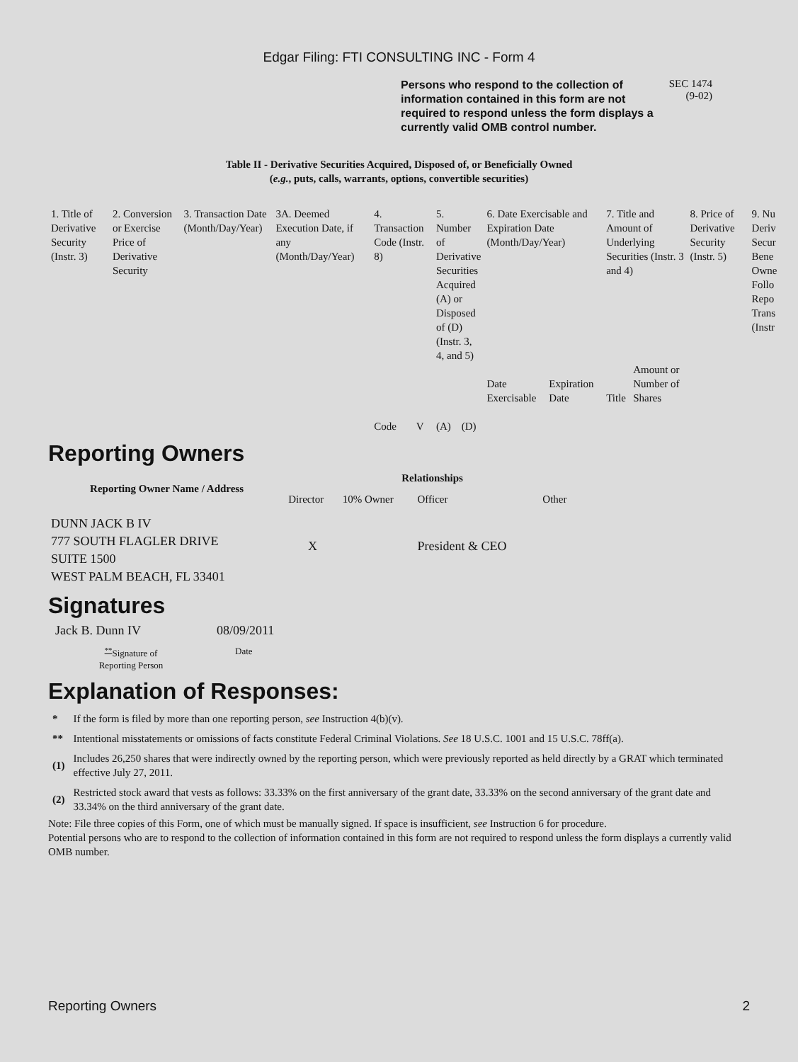Edgar Filing: FTI CONSULTING INC - Form 4
Persons who respond to the collection of information contained in this form are not required to respond unless the form displays a currently valid OMB control number.
SEC 1474
(9-02)
Table II - Derivative Securities Acquired, Disposed of, or Beneficially Owned
(e.g., puts, calls, warrants, options, convertible securities)
| 1. Title of Derivative Security (Instr. 3) | 2. Conversion or Exercise Price of Derivative Security | 3. Transaction Date (Month/Day/Year) | 3A. Deemed Execution Date, if any (Month/Day/Year) | 4. Transaction Code (Instr. 8) | | 5. Number of Derivative Securities Acquired (A) or Disposed of (D) (Instr. 3, 4, and 5) | | 6. Date Exercisable and Expiration Date (Month/Day/Year) | | 7. Title and Amount of Underlying Securities (Instr. 3 and 4) | | 8. Price of Derivative Security (Instr. 5) | 9. Nu Deriv Secur Bene Owne Follo Repo Trans (Instr |
| | | | | Code | V | (A) | (D) | Date Exercisable | Expiration Date | Title | Amount or Number of Shares | | |
Reporting Owners
| Reporting Owner Name / Address | Relationships | | | |
| --- | --- | --- | --- | --- |
| | Director | 10% Owner | Officer | Other |
| DUNN JACK B IV 777 SOUTH FLAGLER DRIVE SUITE 1500 WEST PALM BEACH, FL 33401 | X | | President & CEO | |
Signatures
| Jack B. Dunn IV | 08/09/2011 |
| <sup>**</sup> Signature of Reporting Person | Date |
Explanation of Responses:
| * | If the form is filed by more than one reporting person, see Instruction 4(b)(v). |
| ** | Intentional misstatements or omissions of facts constitute Federal Criminal Violations. See 18 U.S.C. 1001 and 15 U.S.C. 78ff(a). |
| (1) | Includes 26,250 shares that were indirectly owned by the reporting person, which were previously reported as held directly by a GRAT which terminated effective July 27, 2011. |
| (2) | Restricted stock award that vests as follows: 33.33% on the first anniversary of the grant date, 33.33% on the second anniversary of the grant date and 33.34% on the third anniversary of the grant date. |
Note: File three copies of this Form, one of which must be manually signed. If space is insufficient, see Instruction 6 for procedure.
Potential persons who are to respond to the collection of information contained in this form are not required to respond unless the form displays a currently valid OMB number.
Reporting Owners 2